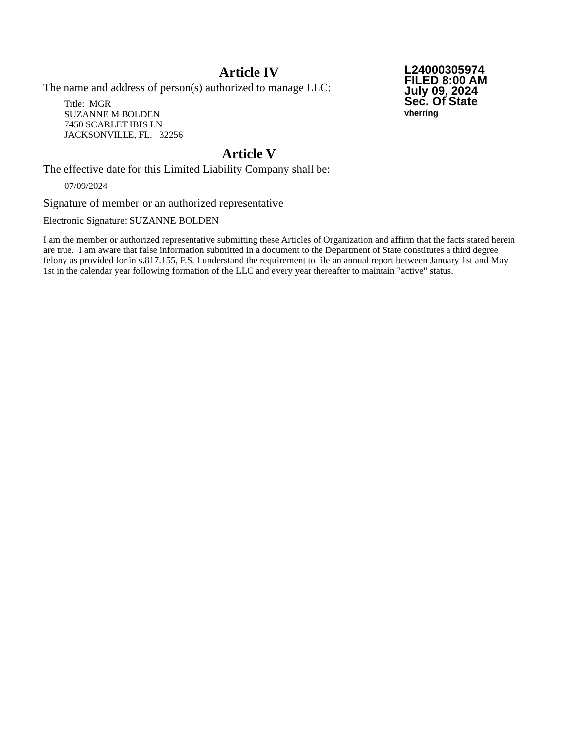Article IV
The name and address of person(s) authorized to manage LLC:
Title: MGR
SUZANNE M BOLDEN
7450 SCARLET IBIS LN
JACKSONVILLE, FL. 32256
Article V
The effective date for this Limited Liability Company shall be:
07/09/2024
Signature of member or an authorized representative
Electronic Signature: SUZANNE BOLDEN
L24000305974
FILED 8:00 AM
July 09, 2024
Sec. Of State
vherring
I am the member or authorized representative submitting these Articles of Organization and affirm that the facts stated herein are true. I am aware that false information submitted in a document to the Department of State constitutes a third degree felony as provided for in s.817.155, F.S. I understand the requirement to file an annual report between January 1st and May 1st in the calendar year following formation of the LLC and every year thereafter to maintain "active" status.